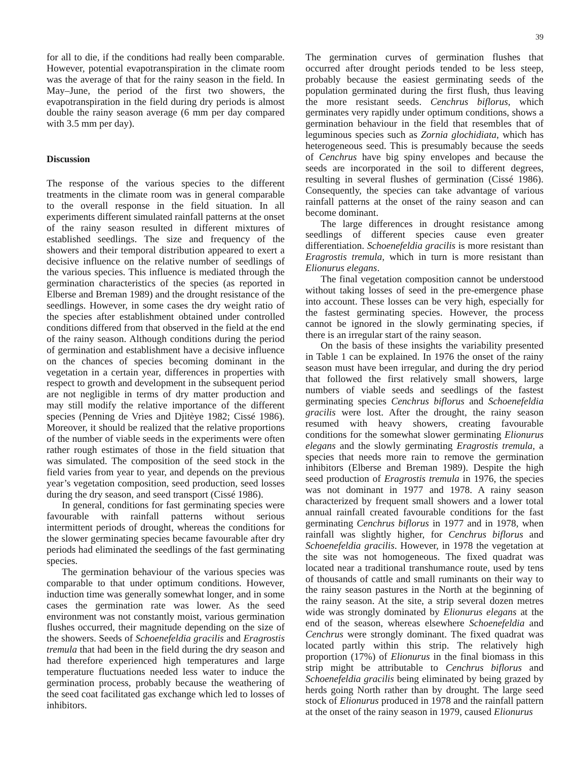39
for all to die, if the conditions had really been comparable. However, potential evapotranspiration in the climate room was the average of that for the rainy season in the field. In May–June, the period of the first two showers, the evapotranspiration in the field during dry periods is almost double the rainy season average (6 mm per day compared with 3.5 mm per day).
Discussion
The response of the various species to the different treatments in the climate room was in general comparable to the overall response in the field situation. In all experiments different simulated rainfall patterns at the onset of the rainy season resulted in different mixtures of established seedlings. The size and frequency of the showers and their temporal distribution appeared to exert a decisive influence on the relative number of seedlings of the various species. This influence is mediated through the germination characteristics of the species (as reported in Elberse and Breman 1989) and the drought resistance of the seedlings. However, in some cases the dry weight ratio of the species after establishment obtained under controlled conditions differed from that observed in the field at the end of the rainy season. Although conditions during the period of germination and establishment have a decisive influence on the chances of species becoming dominant in the vegetation in a certain year, differences in properties with respect to growth and development in the subsequent period are not negligible in terms of dry matter production and may still modify the relative importance of the different species (Penning de Vries and Djitèye 1982; Cissé 1986). Moreover, it should be realized that the relative proportions of the number of viable seeds in the experiments were often rather rough estimates of those in the field situation that was simulated. The composition of the seed stock in the field varies from year to year, and depends on the previous year’s vegetation composition, seed production, seed losses during the dry season, and seed transport (Cissé 1986).
In general, conditions for fast germinating species were favourable with rainfall patterns without serious intermittent periods of drought, whereas the conditions for the slower germinating species became favourable after dry periods had eliminated the seedlings of the fast germinating species.
The germination behaviour of the various species was comparable to that under optimum conditions. However, induction time was generally somewhat longer, and in some cases the germination rate was lower. As the seed environment was not constantly moist, various germination flushes occurred, their magnitude depending on the size of the showers. Seeds of Schoenefeldia gracilis and Eragrostis tremula that had been in the field during the dry season and had therefore experienced high temperatures and large temperature fluctuations needed less water to induce the germination process, probably because the weathering of the seed coat facilitated gas exchange which led to losses of inhibitors.
The germination curves of germination flushes that occurred after drought periods tended to be less steep, probably because the easiest germinating seeds of the population germinated during the first flush, thus leaving the more resistant seeds. Cenchrus biflorus, which germinates very rapidly under optimum conditions, shows a germination behaviour in the field that resembles that of leguminous species such as Zornia glochidiata, which has heterogeneous seed. This is presumably because the seeds of Cenchrus have big spiny envelopes and because the seeds are incorporated in the soil to different degrees, resulting in several flushes of germination (Cissé 1986). Consequently, the species can take advantage of various rainfall patterns at the onset of the rainy season and can become dominant.
The large differences in drought resistance among seedlings of different species cause even greater differentiation. Schoenefeldia gracilis is more resistant than Eragrostis tremula, which in turn is more resistant than Elionurus elegans.
The final vegetation composition cannot be understood without taking losses of seed in the pre-emergence phase into account. These losses can be very high, especially for the fastest germinating species. However, the process cannot be ignored in the slowly germinating species, if there is an irregular start of the rainy season.
On the basis of these insights the variability presented in Table 1 can be explained. In 1976 the onset of the rainy season must have been irregular, and during the dry period that followed the first relatively small showers, large numbers of viable seeds and seedlings of the fastest germinating species Cenchrus biflorus and Schoenefeldia gracilis were lost. After the drought, the rainy season resumed with heavy showers, creating favourable conditions for the somewhat slower germinating Elionurus elegans and the slowly germinating Eragrostis tremula, a species that needs more rain to remove the germination inhibitors (Elberse and Breman 1989). Despite the high seed production of Eragrostis tremula in 1976, the species was not dominant in 1977 and 1978. A rainy season characterized by frequent small showers and a lower total annual rainfall created favourable conditions for the fast germinating Cenchrus biflorus in 1977 and in 1978, when rainfall was slightly higher, for Cenchrus biflorus and Schoenefeldia gracilis. However, in 1978 the vegetation at the site was not homogeneous. The fixed quadrat was located near a traditional transhumance route, used by tens of thousands of cattle and small ruminants on their way to the rainy season pastures in the North at the beginning of the rainy season. At the site, a strip several dozen metres wide was strongly dominated by Elionurus elegans at the end of the season, whereas elsewhere Schoenefeldia and Cenchrus were strongly dominant. The fixed quadrat was located partly within this strip. The relatively high proportion (17%) of Elionurus in the final biomass in this strip might be attributable to Cenchrus biflorus and Schoenefeldia gracilis being eliminated by being grazed by herds going North rather than by drought. The large seed stock of Elionurus produced in 1978 and the rainfall pattern at the onset of the rainy season in 1979, caused Elionurus